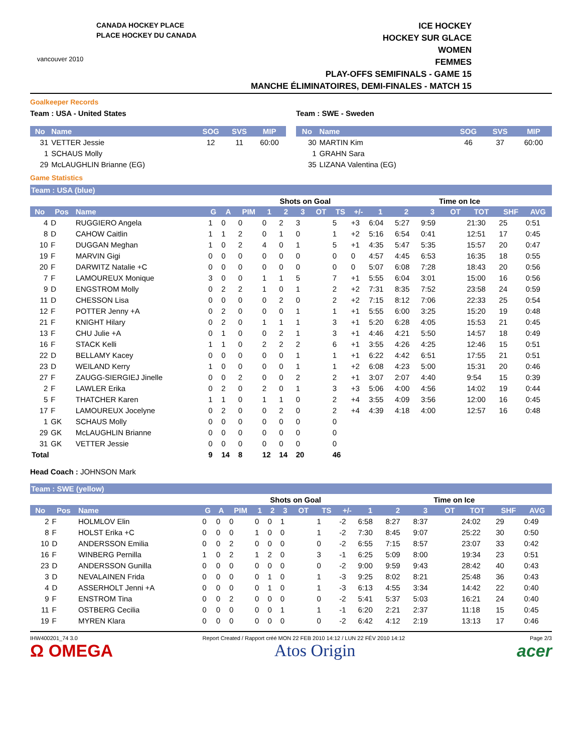vancouver 2010
CANADA HOCKEY PLACE
PLACE HOCKEY DU CANADA
ICE HOCKEY
HOCKEY SUR GLACE
WOMEN
FEMMES
PLAY-OFFS SEMIFINALS - GAME 15
MANCHE ÉLIMINATOIRES, DEMI-FINALES - MATCH 15
Goalkeeper Records
Team : USA - United States
| No | Name | SOG | SVS | MIP |
| --- | --- | --- | --- | --- |
| 31 | VETTER Jessie | 12 | 11 | 60:00 |
| 1 | SCHAUS Molly | | | |
| 29 | McLAUGHLIN Brianne (EG) | | | |
Team : SWE - Sweden
| No | Name | SOG | SVS | MIP |
| --- | --- | --- | --- | --- |
| 30 | MARTIN Kim | 46 | 37 | 60:00 |
| 1 | GRAHN Sara | | | |
| 35 | LIZANA Valentina (EG) | | | |
Game Statistics
Team : USA (blue)
| | | | | | | Shots on Goal | | | | | | Time on Ice | | | | | | |
| No | Pos | Name | G | A | PIM | 1 | 2 | 3 | OT | TS | +/- | 1 | 2 | 3 | OT | TOT | SHF | AVG |
| 4 | D | RUGGIERO Angela | 1 | 0 | 0 | 0 | 2 | 3 | | 5 | +3 | 6:04 | 5:27 | 9:59 | | 21:30 | 25 | 0:51 |
| 8 | D | CAHOW Caitlin | 1 | 1 | 2 | 0 | 1 | 0 | | 1 | +2 | 5:16 | 6:54 | 0:41 | | 12:51 | 17 | 0:45 |
| 10 | F | DUGGAN Meghan | 1 | 0 | 2 | 4 | 0 | 1 | | 5 | +1 | 4:35 | 5:47 | 5:35 | | 15:57 | 20 | 0:47 |
| 19 | F | MARVIN Gigi | 0 | 0 | 0 | 0 | 0 | 0 | | 0 | 0 | 4:57 | 4:45 | 6:53 | | 16:35 | 18 | 0:55 |
| 20 | F | DARWITZ Natalie +C | 0 | 0 | 0 | 0 | 0 | 0 | | 0 | 0 | 5:07 | 6:08 | 7:28 | | 18:43 | 20 | 0:56 |
| 7 | F | LAMOUREUX Monique | 3 | 0 | 0 | 1 | 1 | 5 | | 7 | +1 | 5:55 | 6:04 | 3:01 | | 15:00 | 16 | 0:56 |
| 9 | D | ENGSTROM Molly | 0 | 2 | 2 | 1 | 0 | 1 | | 2 | +2 | 7:31 | 8:35 | 7:52 | | 23:58 | 24 | 0:59 |
| 11 | D | CHESSON Lisa | 0 | 0 | 0 | 0 | 2 | 0 | | 2 | +2 | 7:15 | 8:12 | 7:06 | | 22:33 | 25 | 0:54 |
| 12 | F | POTTER Jenny +A | 0 | 2 | 0 | 0 | 0 | 1 | | 1 | +1 | 5:55 | 6:00 | 3:25 | | 15:20 | 19 | 0:48 |
| 21 | F | KNIGHT Hilary | 0 | 2 | 0 | 1 | 1 | 1 | | 3 | +1 | 5:20 | 6:28 | 4:05 | | 15:53 | 21 | 0:45 |
| 13 | F | CHU Julie +A | 0 | 1 | 0 | 0 | 2 | 1 | | 3 | +1 | 4:46 | 4:21 | 5:50 | | 14:57 | 18 | 0:49 |
| 16 | F | STACK Kelli | 1 | 1 | 0 | 2 | 2 | 2 | | 6 | +1 | 3:55 | 4:26 | 4:25 | | 12:46 | 15 | 0:51 |
| 22 | D | BELLAMY Kacey | 0 | 0 | 0 | 0 | 0 | 1 | | 1 | +1 | 6:22 | 4:42 | 6:51 | | 17:55 | 21 | 0:51 |
| 23 | D | WEILAND Kerry | 1 | 0 | 0 | 0 | 0 | 1 | | 1 | +2 | 6:08 | 4:23 | 5:00 | | 15:31 | 20 | 0:46 |
| 27 | F | ZAUGG-SIERGIEJ Jinelle | 0 | 0 | 2 | 0 | 0 | 2 | | 2 | +1 | 3:07 | 2:07 | 4:40 | | 9:54 | 15 | 0:39 |
| 2 | F | LAWLER Erika | 0 | 2 | 0 | 2 | 0 | 1 | | 3 | +3 | 5:06 | 4:00 | 4:56 | | 14:02 | 19 | 0:44 |
| 5 | F | THATCHER Karen | 1 | 1 | 0 | 1 | 1 | 0 | | 2 | +4 | 3:55 | 4:09 | 3:56 | | 12:00 | 16 | 0:45 |
| 17 | F | LAMOUREUX Jocelyne | 0 | 2 | 0 | 0 | 2 | 0 | | 2 | +4 | 4:39 | 4:18 | 4:00 | | 12:57 | 16 | 0:48 |
| 1 | GK | SCHAUS Molly | 0 | 0 | 0 | 0 | 0 | 0 | | 0 | | | | | | | | |
| 29 | GK | McLAUGHLIN Brianne | 0 | 0 | 0 | 0 | 0 | 0 | | 0 | | | | | | | | |
| 31 | GK | VETTER Jessie | 0 | 0 | 0 | 0 | 0 | 0 | | 0 | | | | | | | | |
| Total | | | 9 | 14 | 8 | 12 | 14 | 20 | | 46 | | | | | | | | |
Head Coach : JOHNSON Mark
Team : SWE (yellow)
| | | | | | | Shots on Goal | | | | | | Time on Ice | | | | | | |
| No | Pos | Name | G | A | PIM | 1 | 2 | 3 | OT | TS | +/- | 1 | 2 | 3 | OT | TOT | SHF | AVG |
| 2 | F | HOLMLOV Elin | 0 | 0 | 0 | 0 | 0 | 1 | | 1 | -2 | 6:58 | 8:27 | 8:37 | | 24:02 | 29 | 0:49 |
| 8 | F | HOLST Erika +C | 0 | 0 | 0 | 1 | 0 | 0 | | 1 | -2 | 7:30 | 8:45 | 9:07 | | 25:22 | 30 | 0:50 |
| 10 | D | ANDERSSON Emilia | 0 | 0 | 2 | 0 | 0 | 0 | | 0 | -2 | 6:55 | 7:15 | 8:57 | | 23:07 | 33 | 0:42 |
| 16 | F | WINBERG Pernilla | 1 | 0 | 2 | 1 | 2 | 0 | | 3 | -1 | 6:25 | 5:09 | 8:00 | | 19:34 | 23 | 0:51 |
| 23 | D | ANDERSSON Gunilla | 0 | 0 | 0 | 0 | 0 | 0 | | 0 | -2 | 9:00 | 9:59 | 9:43 | | 28:42 | 40 | 0:43 |
| 3 | D | NEVALAINEN Frida | 0 | 0 | 0 | 0 | 1 | 0 | | 1 | -3 | 9:25 | 8:02 | 8:21 | | 25:48 | 36 | 0:43 |
| 4 | D | ASSERHOLT Jenni +A | 0 | 0 | 0 | 0 | 1 | 0 | | 1 | -3 | 6:13 | 4:55 | 3:34 | | 14:42 | 22 | 0:40 |
| 9 | F | ENSTROM Tina | 0 | 0 | 2 | 0 | 0 | 0 | | 0 | -2 | 5:41 | 5:37 | 5:03 | | 16:21 | 24 | 0:40 |
| 11 | F | OSTBERG Cecilia | 0 | 0 | 0 | 0 | 0 | 1 | | 1 | -1 | 6:20 | 2:21 | 2:37 | | 11:18 | 15 | 0:45 |
| 19 | F | MYREN Klara | 0 | 0 | 0 | 0 | 0 | 0 | | 0 | -2 | 6:42 | 4:12 | 2:19 | | 13:13 | 17 | 0:46 |
IHW400201_74 3.0 Report Created / Rapport créé MON 22 FEB 2010 14:12 / LUN 22 FÉV 2010 14:12 Page 2/3
Ω OMEGA Atos Origin acer